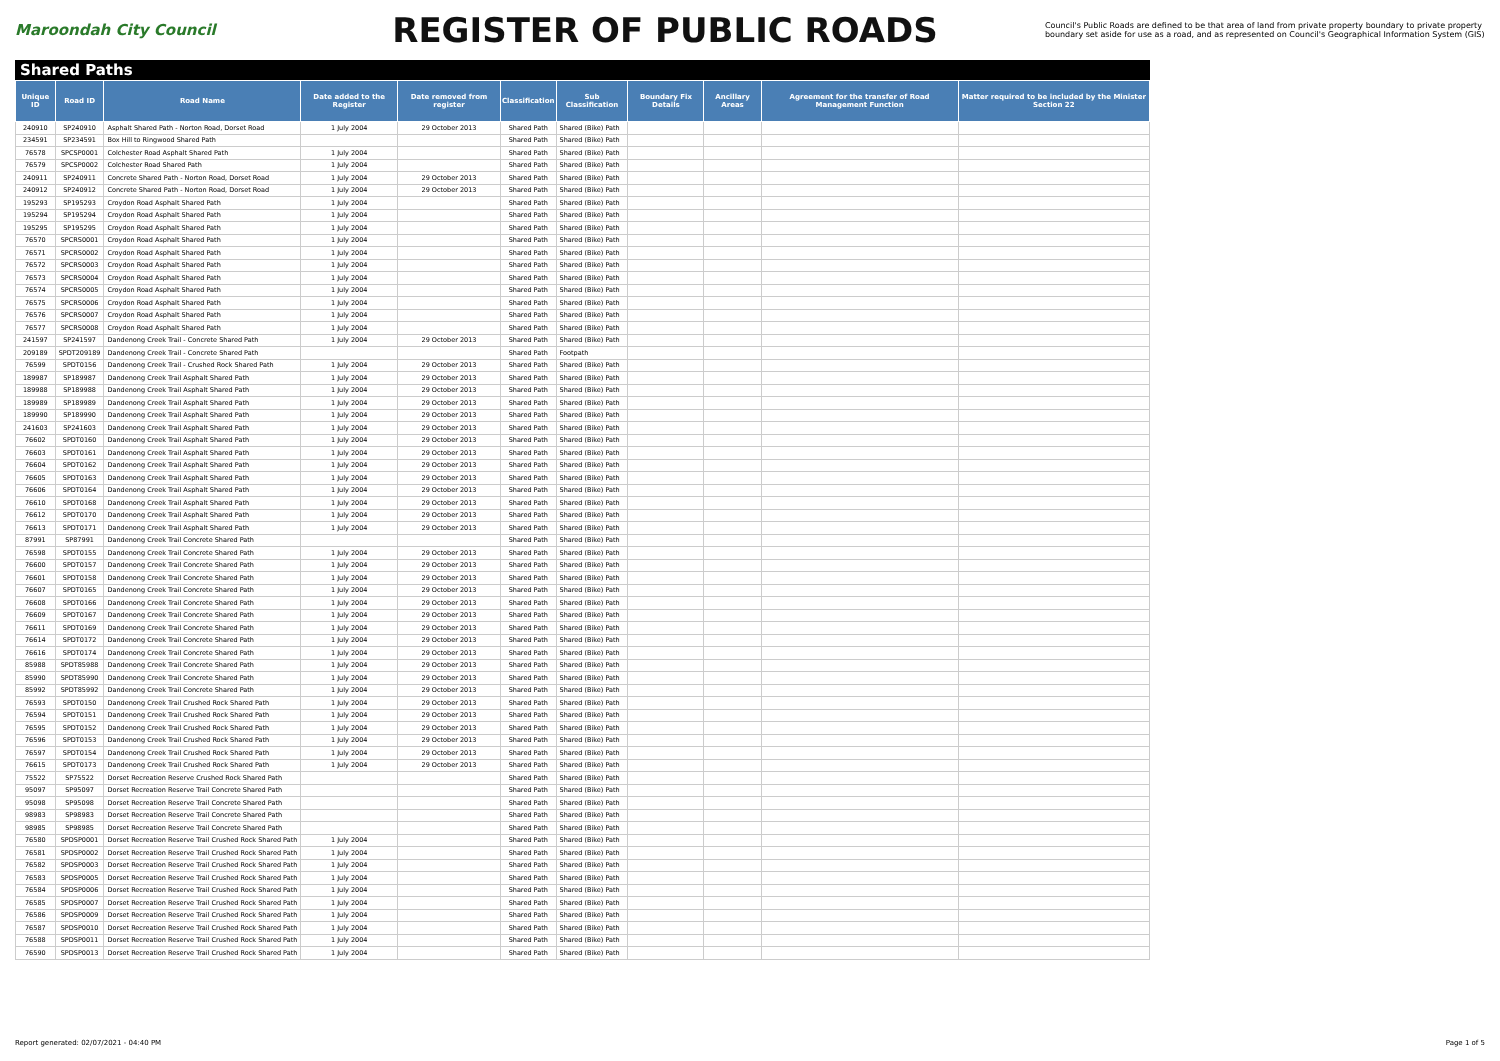Maroondah City Council
REGISTER OF PUBLIC ROADS
Council's Public Roads are defined to be that area of land from private property boundary to private property boundary set aside for use as a road, and as represented on Council's Geographical Information System (GIS)
Shared Paths
| Unique ID | Road ID | Road Name | Date added to the Register | Date removed from register | Classification | Sub Classification | Boundary Fix Details | Ancillary Areas | Agreement for the transfer of Road Management Function | Matter required to be included by the Minister Section 22 |
| --- | --- | --- | --- | --- | --- | --- | --- | --- | --- | --- |
| 240910 | SP240910 | Asphalt Shared Path - Norton Road, Dorset Road | 1 July 2004 | 29 October 2013 | Shared Path | Shared (Bike) Path | | | | |
| 234591 | SP234591 | Box Hill to Ringwood Shared Path | | | Shared Path | Shared (Bike) Path | | | | |
| 76578 | SPCSP0001 | Colchester Road Asphalt Shared Path | 1 July 2004 | | Shared Path | Shared (Bike) Path | | | | |
| 76579 | SPCSP0002 | Colchester Road Shared Path | 1 July 2004 | | Shared Path | Shared (Bike) Path | | | | |
| 240911 | SP240911 | Concrete Shared Path - Norton Road, Dorset Road | 1 July 2004 | 29 October 2013 | Shared Path | Shared (Bike) Path | | | | |
| 240912 | SP240912 | Concrete Shared Path - Norton Road, Dorset Road | 1 July 2004 | 29 October 2013 | Shared Path | Shared (Bike) Path | | | | |
| 195293 | SP195293 | Croydon Road Asphalt Shared Path | 1 July 2004 | | Shared Path | Shared (Bike) Path | | | | |
| 195294 | SP195294 | Croydon Road Asphalt Shared Path | 1 July 2004 | | Shared Path | Shared (Bike) Path | | | | |
| 195295 | SP195295 | Croydon Road Asphalt Shared Path | 1 July 2004 | | Shared Path | Shared (Bike) Path | | | | |
| 76570 | SPCRS0001 | Croydon Road Asphalt Shared Path | 1 July 2004 | | Shared Path | Shared (Bike) Path | | | | |
| 76571 | SPCRS0002 | Croydon Road Asphalt Shared Path | 1 July 2004 | | Shared Path | Shared (Bike) Path | | | | |
| 76572 | SPCRS0003 | Croydon Road Asphalt Shared Path | 1 July 2004 | | Shared Path | Shared (Bike) Path | | | | |
| 76573 | SPCRS0004 | Croydon Road Asphalt Shared Path | 1 July 2004 | | Shared Path | Shared (Bike) Path | | | | |
| 76574 | SPCRS0005 | Croydon Road Asphalt Shared Path | 1 July 2004 | | Shared Path | Shared (Bike) Path | | | | |
| 76575 | SPCRS0006 | Croydon Road Asphalt Shared Path | 1 July 2004 | | Shared Path | Shared (Bike) Path | | | | |
| 76576 | SPCRS0007 | Croydon Road Asphalt Shared Path | 1 July 2004 | | Shared Path | Shared (Bike) Path | | | | |
| 76577 | SPCRS0008 | Croydon Road Asphalt Shared Path | 1 July 2004 | | Shared Path | Shared (Bike) Path | | | | |
| 241597 | SP241597 | Dandenong Creek Trail - Concrete Shared Path | 1 July 2004 | 29 October 2013 | Shared Path | Shared (Bike) Path | | | | |
| 209189 | SPDT209189 | Dandenong Creek Trail - Concrete Shared Path | | | Shared Path | Footpath | | | | |
| 76599 | SPDT0156 | Dandenong Creek Trail - Crushed Rock Shared Path | 1 July 2004 | 29 October 2013 | Shared Path | Shared (Bike) Path | | | | |
| 189987 | SP189987 | Dandenong Creek Trail Asphalt Shared Path | 1 July 2004 | 29 October 2013 | Shared Path | Shared (Bike) Path | | | | |
| 189988 | SP189988 | Dandenong Creek Trail Asphalt Shared Path | 1 July 2004 | 29 October 2013 | Shared Path | Shared (Bike) Path | | | | |
| 189989 | SP189989 | Dandenong Creek Trail Asphalt Shared Path | 1 July 2004 | 29 October 2013 | Shared Path | Shared (Bike) Path | | | | |
| 189990 | SP189990 | Dandenong Creek Trail Asphalt Shared Path | 1 July 2004 | 29 October 2013 | Shared Path | Shared (Bike) Path | | | | |
| 241603 | SP241603 | Dandenong Creek Trail Asphalt Shared Path | 1 July 2004 | 29 October 2013 | Shared Path | Shared (Bike) Path | | | | |
| 76602 | SPDT0160 | Dandenong Creek Trail Asphalt Shared Path | 1 July 2004 | 29 October 2013 | Shared Path | Shared (Bike) Path | | | | |
| 76603 | SPDT0161 | Dandenong Creek Trail Asphalt Shared Path | 1 July 2004 | 29 October 2013 | Shared Path | Shared (Bike) Path | | | | |
| 76604 | SPDT0162 | Dandenong Creek Trail Asphalt Shared Path | 1 July 2004 | 29 October 2013 | Shared Path | Shared (Bike) Path | | | | |
| 76605 | SPDT0163 | Dandenong Creek Trail Asphalt Shared Path | 1 July 2004 | 29 October 2013 | Shared Path | Shared (Bike) Path | | | | |
| 76606 | SPDT0164 | Dandenong Creek Trail Asphalt Shared Path | 1 July 2004 | 29 October 2013 | Shared Path | Shared (Bike) Path | | | | |
| 76610 | SPDT0168 | Dandenong Creek Trail Asphalt Shared Path | 1 July 2004 | 29 October 2013 | Shared Path | Shared (Bike) Path | | | | |
| 76612 | SPDT0170 | Dandenong Creek Trail Asphalt Shared Path | 1 July 2004 | 29 October 2013 | Shared Path | Shared (Bike) Path | | | | |
| 76613 | SPDT0171 | Dandenong Creek Trail Asphalt Shared Path | 1 July 2004 | 29 October 2013 | Shared Path | Shared (Bike) Path | | | | |
| 87991 | SP87991 | Dandenong Creek Trail Concrete Shared Path | | | Shared Path | Shared (Bike) Path | | | | |
| 76598 | SPDT0155 | Dandenong Creek Trail Concrete Shared Path | 1 July 2004 | 29 October 2013 | Shared Path | Shared (Bike) Path | | | | |
| 76600 | SPDT0157 | Dandenong Creek Trail Concrete Shared Path | 1 July 2004 | 29 October 2013 | Shared Path | Shared (Bike) Path | | | | |
| 76601 | SPDT0158 | Dandenong Creek Trail Concrete Shared Path | 1 July 2004 | 29 October 2013 | Shared Path | Shared (Bike) Path | | | | |
| 76607 | SPDT0165 | Dandenong Creek Trail Concrete Shared Path | 1 July 2004 | 29 October 2013 | Shared Path | Shared (Bike) Path | | | | |
| 76608 | SPDT0166 | Dandenong Creek Trail Concrete Shared Path | 1 July 2004 | 29 October 2013 | Shared Path | Shared (Bike) Path | | | | |
| 76609 | SPDT0167 | Dandenong Creek Trail Concrete Shared Path | 1 July 2004 | 29 October 2013 | Shared Path | Shared (Bike) Path | | | | |
| 76611 | SPDT0169 | Dandenong Creek Trail Concrete Shared Path | 1 July 2004 | 29 October 2013 | Shared Path | Shared (Bike) Path | | | | |
| 76614 | SPDT0172 | Dandenong Creek Trail Concrete Shared Path | 1 July 2004 | 29 October 2013 | Shared Path | Shared (Bike) Path | | | | |
| 76616 | SPDT0174 | Dandenong Creek Trail Concrete Shared Path | 1 July 2004 | 29 October 2013 | Shared Path | Shared (Bike) Path | | | | |
| 85988 | SPDT85988 | Dandenong Creek Trail Concrete Shared Path | 1 July 2004 | 29 October 2013 | Shared Path | Shared (Bike) Path | | | | |
| 85990 | SPDT85990 | Dandenong Creek Trail Concrete Shared Path | 1 July 2004 | 29 October 2013 | Shared Path | Shared (Bike) Path | | | | |
| 85992 | SPDT85992 | Dandenong Creek Trail Concrete Shared Path | 1 July 2004 | 29 October 2013 | Shared Path | Shared (Bike) Path | | | | |
| 76593 | SPDT0150 | Dandenong Creek Trail Crushed Rock Shared Path | 1 July 2004 | 29 October 2013 | Shared Path | Shared (Bike) Path | | | | |
| 76594 | SPDT0151 | Dandenong Creek Trail Crushed Rock Shared Path | 1 July 2004 | 29 October 2013 | Shared Path | Shared (Bike) Path | | | | |
| 76595 | SPDT0152 | Dandenong Creek Trail Crushed Rock Shared Path | 1 July 2004 | 29 October 2013 | Shared Path | Shared (Bike) Path | | | | |
| 76596 | SPDT0153 | Dandenong Creek Trail Crushed Rock Shared Path | 1 July 2004 | 29 October 2013 | Shared Path | Shared (Bike) Path | | | | |
| 76597 | SPDT0154 | Dandenong Creek Trail Crushed Rock Shared Path | 1 July 2004 | 29 October 2013 | Shared Path | Shared (Bike) Path | | | | |
| 76615 | SPDT0173 | Dandenong Creek Trail Crushed Rock Shared Path | 1 July 2004 | 29 October 2013 | Shared Path | Shared (Bike) Path | | | | |
| 75522 | SP75522 | Dorset Recreation Reserve Crushed Rock Shared Path | | | Shared Path | Shared (Bike) Path | | | | |
| 95097 | SP95097 | Dorset Recreation Reserve Trail Concrete Shared Path | | | Shared Path | Shared (Bike) Path | | | | |
| 95098 | SP95098 | Dorset Recreation Reserve Trail Concrete Shared Path | | | Shared Path | Shared (Bike) Path | | | | |
| 98983 | SP98983 | Dorset Recreation Reserve Trail Concrete Shared Path | | | Shared Path | Shared (Bike) Path | | | | |
| 98985 | SP98985 | Dorset Recreation Reserve Trail Concrete Shared Path | | | Shared Path | Shared (Bike) Path | | | | |
| 76580 | SPDSP0001 | Dorset Recreation Reserve Trail Crushed Rock Shared Path | 1 July 2004 | | Shared Path | Shared (Bike) Path | | | | |
| 76581 | SPDSP0002 | Dorset Recreation Reserve Trail Crushed Rock Shared Path | 1 July 2004 | | Shared Path | Shared (Bike) Path | | | | |
| 76582 | SPDSP0003 | Dorset Recreation Reserve Trail Crushed Rock Shared Path | 1 July 2004 | | Shared Path | Shared (Bike) Path | | | | |
| 76583 | SPDSP0005 | Dorset Recreation Reserve Trail Crushed Rock Shared Path | 1 July 2004 | | Shared Path | Shared (Bike) Path | | | | |
| 76584 | SPDSP0006 | Dorset Recreation Reserve Trail Crushed Rock Shared Path | 1 July 2004 | | Shared Path | Shared (Bike) Path | | | | |
| 76585 | SPDSP0007 | Dorset Recreation Reserve Trail Crushed Rock Shared Path | 1 July 2004 | | Shared Path | Shared (Bike) Path | | | | |
| 76586 | SPDSP0009 | Dorset Recreation Reserve Trail Crushed Rock Shared Path | 1 July 2004 | | Shared Path | Shared (Bike) Path | | | | |
| 76587 | SPDSP0010 | Dorset Recreation Reserve Trail Crushed Rock Shared Path | 1 July 2004 | | Shared Path | Shared (Bike) Path | | | | |
| 76588 | SPDSP0011 | Dorset Recreation Reserve Trail Crushed Rock Shared Path | 1 July 2004 | | Shared Path | Shared (Bike) Path | | | | |
| 76590 | SPDSP0013 | Dorset Recreation Reserve Trail Crushed Rock Shared Path | 1 July 2004 | | Shared Path | Shared (Bike) Path | | | | |
Report generated: 02/07/2021 - 04:40 PM Page 1 of 5